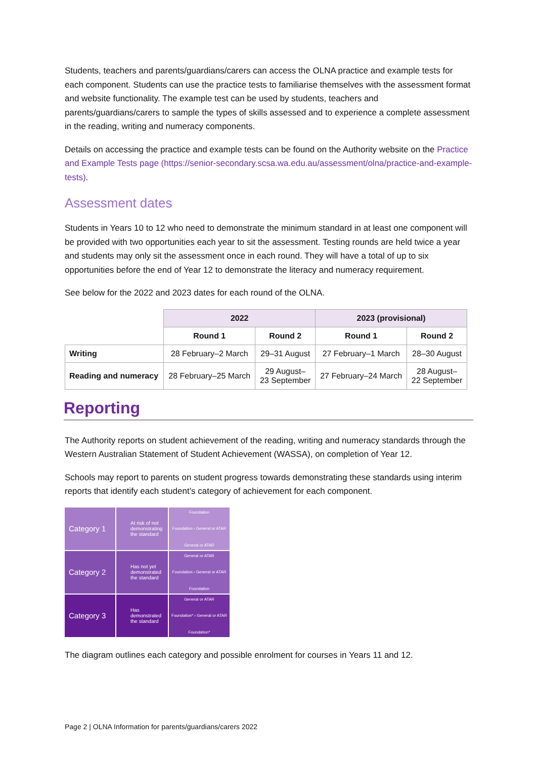Students, teachers and parents/guardians/carers can access the OLNA practice and example tests for each component. Students can use the practice tests to familiarise themselves with the assessment format and website functionality. The example test can be used by students, teachers and parents/guardians/carers to sample the types of skills assessed and to experience a complete assessment in the reading, writing and numeracy components.
Details on accessing the practice and example tests can be found on the Authority website on the Practice and Example Tests page (https://senior-secondary.scsa.wa.edu.au/assessment/olna/practice-and-example-tests).
Assessment dates
Students in Years 10 to 12 who need to demonstrate the minimum standard in at least one component will be provided with two opportunities each year to sit the assessment. Testing rounds are held twice a year and students may only sit the assessment once in each round. They will have a total of up to six opportunities before the end of Year 12 to demonstrate the literacy and numeracy requirement.
See below for the 2022 and 2023 dates for each round of the OLNA.
| | 2022 | | 2023 (provisional) | |
| --- | --- | --- | --- | --- |
| | Round 1 | Round 2 | Round 1 | Round 2 |
| Writing | 28 February–2 March | 29–31 August | 27 February–1 March | 28–30 August |
| Reading and numeracy | 28 February–25 March | 29 August– 23 September | 27 February–24 March | 28 August– 22 September |
Reporting
The Authority reports on student achievement of the reading, writing and numeracy standards through the Western Australian Statement of Student Achievement (WASSA), on completion of Year 12.
Schools may report to parents on student progress towards demonstrating these standards using interim reports that identify each student’s category of achievement for each component.
Category 1
At risk of not demonstrating the standard
Foundation
Foundation › General or ATAR
General or ATAR
Category 2
Has not yet demonstrated the standard
General or ATAR
Foundation › General or ATAR
Foundation
Category 3
Has demonstrated the standard
General or ATAR
Foundation* › General or ATAR
Foundation*
The diagram outlines each category and possible enrolment for courses in Years 11 and 12.
Page 2 | OLNA Information for parents/guardians/carers 2022